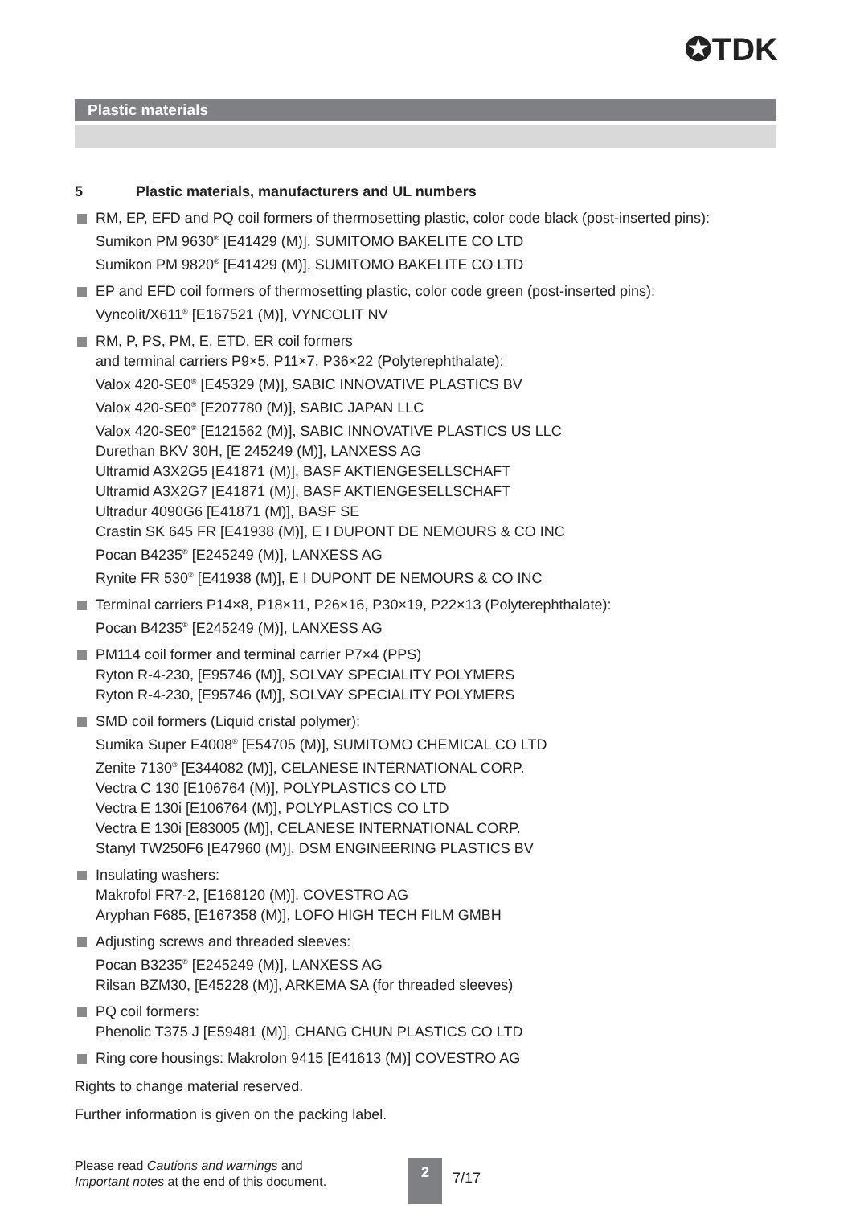✪TDK
Plastic materials
5 Plastic materials, manufacturers and UL numbers
RM, EP, EFD and PQ coil formers of thermosetting plastic, color code black (post-inserted pins):
Sumikon PM 9630<sup>®</sup> [E41429 (M)], SUMITOMO BAKELITE CO LTD
Sumikon PM 9820<sup>®</sup> [E41429 (M)], SUMITOMO BAKELITE CO LTD
EP and EFD coil formers of thermosetting plastic, color code green (post-inserted pins):
Vyncolit/X611<sup>®</sup> [E167521 (M)], VYNCOLIT NV
RM, P, PS, PM, E, ETD, ER coil formers
and terminal carriers P9×5, P11×7, P36×22 (Polyterephthalate):
Valox 420-SE0<sup>®</sup> [E45329 (M)], SABIC INNOVATIVE PLASTICS BV
Valox 420-SE0<sup>®</sup> [E207780 (M)], SABIC JAPAN LLC
Valox 420-SE0<sup>®</sup> [E121562 (M)], SABIC INNOVATIVE PLASTICS US LLC
Durethan BKV 30H, [E 245249 (M)], LANXESS AG
Ultramid A3X2G5 [E41871 (M)], BASF AKTIENGESELLSCHAFT
Ultramid A3X2G7 [E41871 (M)], BASF AKTIENGESELLSCHAFT
Ultradur 4090G6 [E41871 (M)], BASF SE
Crastin SK 645 FR [E41938 (M)], E I DUPONT DE NEMOURS & CO INC
Pocan B4235<sup>®</sup> [E245249 (M)], LANXESS AG
Rynite FR 530<sup>®</sup> [E41938 (M)], E I DUPONT DE NEMOURS & CO INC
Terminal carriers P14×8, P18×11, P26×16, P30×19, P22×13 (Polyterephthalate):
Pocan B4235<sup>®</sup> [E245249 (M)], LANXESS AG
PM114 coil former and terminal carrier P7×4 (PPS)
Ryton R-4-230, [E95746 (M)], SOLVAY SPECIALITY POLYMERS
Ryton R-4-230, [E95746 (M)], SOLVAY SPECIALITY POLYMERS
SMD coil formers (Liquid cristal polymer):
Sumika Super E4008<sup>®</sup> [E54705 (M)], SUMITOMO CHEMICAL CO LTD
Zenite 7130<sup>®</sup> [E344082 (M)], CELANESE INTERNATIONAL CORP.
Vectra C 130 [E106764 (M)], POLYPLASTICS CO LTD
Vectra E 130i [E106764 (M)], POLYPLASTICS CO LTD
Vectra E 130i [E83005 (M)], CELANESE INTERNATIONAL CORP.
Stanyl TW250F6 [E47960 (M)], DSM ENGINEERING PLASTICS BV
Insulating washers:
Makrofol FR7-2, [E168120 (M)], COVESTRO AG
Aryphan F685, [E167358 (M)], LOFO HIGH TECH FILM GMBH
Adjusting screws and threaded sleeves:
Pocan B3235<sup>®</sup> [E245249 (M)], LANXESS AG
Rilsan BZM30, [E45228 (M)], ARKEMA SA (for threaded sleeves)
PQ coil formers:
Phenolic T375 J [E59481 (M)], CHANG CHUN PLASTICS CO LTD
Ring core housings: Makrolon 9415 [E41613 (M)] COVESTRO AG
Rights to change material reserved.
Further information is given on the packing label.
Please read Cautions and warnings and
Important notes at the end of this document.
2
7/17